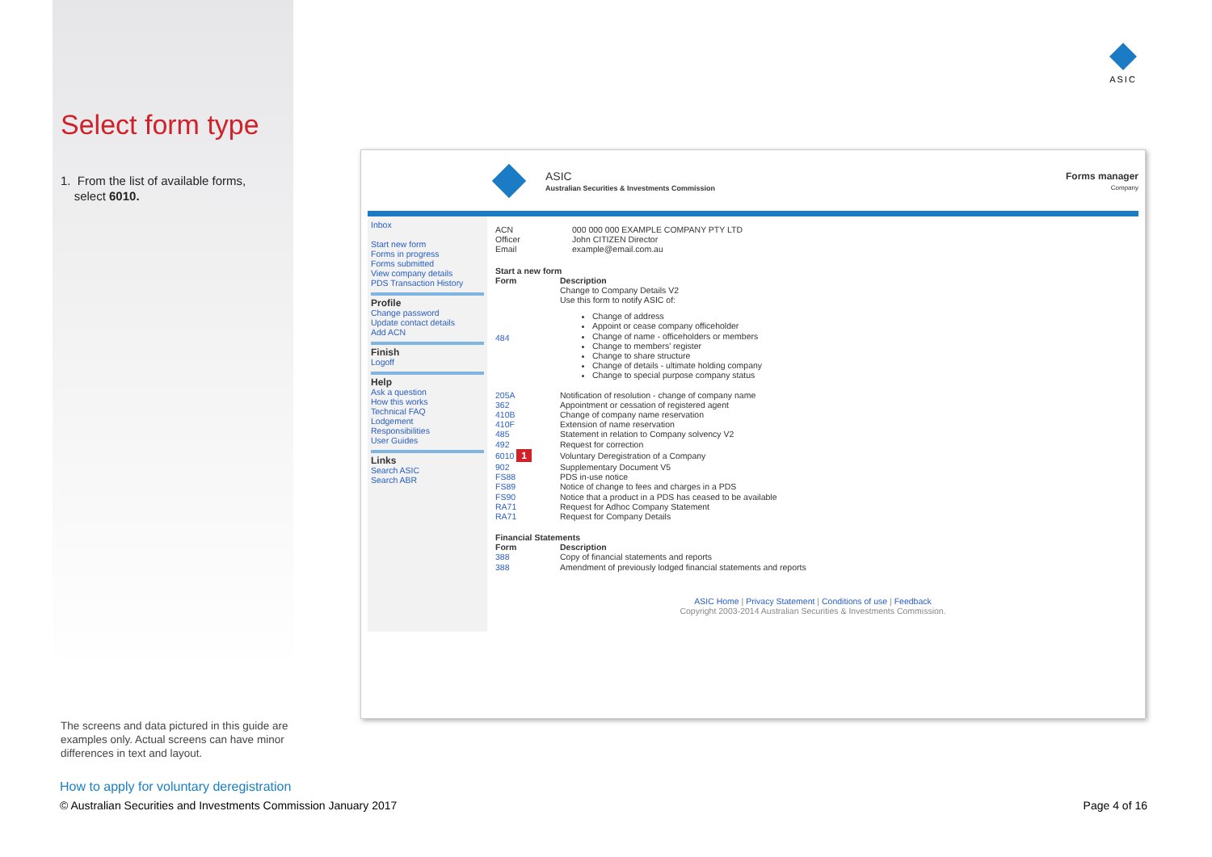Select form type
1. From the list of available forms,
select 6010.
ASIC
ASIC
Australian Securities & Investments Commission
Forms manager
Company
Inbox
Start new form
Forms in progress
Forms submitted
View company details
PDS Transaction History
Profile
Change password
Update contact details
Add ACN
Finish
Logoff
Help
Ask a question
How this works
Technical FAQ
Lodgement
Responsibilities
User Guides
Links
Search ASIC
Search ABR
| ACN | 000 000 000 EXAMPLE COMPANY PTY LTD |
| Officer | John CITIZEN Director |
| Email | example@email.com.au |
Start a new form
| Form | Description |
| --- | --- |
| 484 | Change to Company Details V2 Use this form to notify ASIC of: Change of address Appoint or cease company officeholder Change of name - officeholders or members Change to members' register Change to share structure Change of details - ultimate holding company Change to special purpose company status |
| 205A | Notification of resolution - change of company name |
| 362 | Appointment or cessation of registered agent |
| 410B | Change of company name reservation |
| 410F | Extension of name reservation |
| 485 | Statement in relation to Company solvency V2 |
| 492 | Request for correction |
| 6010 1 | Voluntary Deregistration of a Company |
| 902 | Supplementary Document V5 |
| FS88 | PDS in-use notice |
| FS89 | Notice of change to fees and charges in a PDS |
| FS90 | Notice that a product in a PDS has ceased to be available |
| RA71 | Request for Adhoc Company Statement |
| RA71 | Request for Company Details |
Financial Statements
| Form | Description |
| --- | --- |
| 388 | Copy of financial statements and reports |
| 388 | Amendment of previously lodged financial statements and reports |
ASIC Home | Privacy Statement | Conditions of use | Feedback
Copyright 2003-2014 Australian Securities & Investments Commission.
The screens and data pictured in this guide are examples only. Actual screens can have minor differences in text and layout.
How to apply for voluntary deregistration
© Australian Securities and Investments Commission January 2017 Page 4 of 16